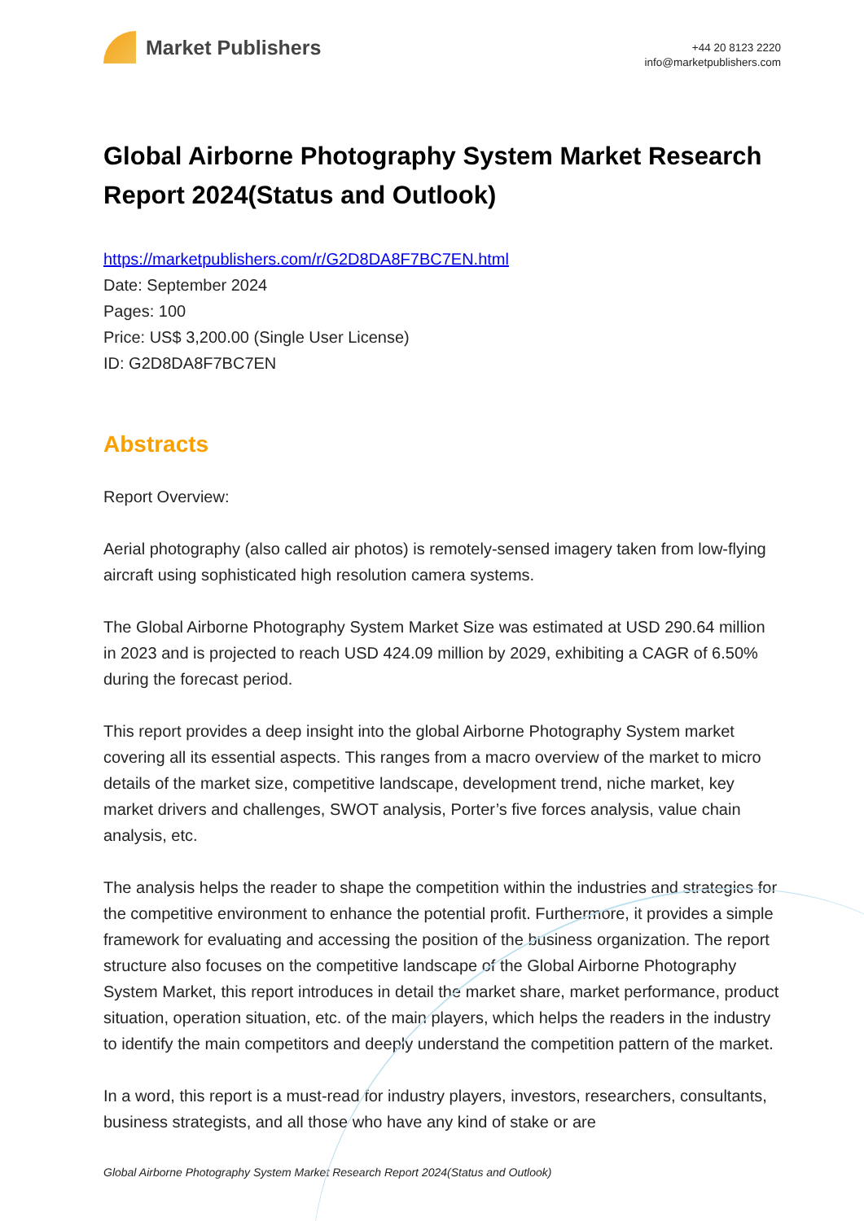Market Publishers
+44 20 8123 2220
info@marketpublishers.com
Global Airborne Photography System Market Research Report 2024(Status and Outlook)
https://marketpublishers.com/r/G2D8DA8F7BC7EN.html
Date: September 2024
Pages: 100
Price: US$ 3,200.00 (Single User License)
ID: G2D8DA8F7BC7EN
Abstracts
Report Overview:
Aerial photography (also called air photos) is remotely-sensed imagery taken from low-flying aircraft using sophisticated high resolution camera systems.
The Global Airborne Photography System Market Size was estimated at USD 290.64 million in 2023 and is projected to reach USD 424.09 million by 2029, exhibiting a CAGR of 6.50% during the forecast period.
This report provides a deep insight into the global Airborne Photography System market covering all its essential aspects. This ranges from a macro overview of the market to micro details of the market size, competitive landscape, development trend, niche market, key market drivers and challenges, SWOT analysis, Porter’s five forces analysis, value chain analysis, etc.
The analysis helps the reader to shape the competition within the industries and strategies for the competitive environment to enhance the potential profit. Furthermore, it provides a simple framework for evaluating and accessing the position of the business organization. The report structure also focuses on the competitive landscape of the Global Airborne Photography System Market, this report introduces in detail the market share, market performance, product situation, operation situation, etc. of the main players, which helps the readers in the industry to identify the main competitors and deeply understand the competition pattern of the market.
In a word, this report is a must-read for industry players, investors, researchers, consultants, business strategists, and all those who have any kind of stake or are
Global Airborne Photography System Market Research Report 2024(Status and Outlook)